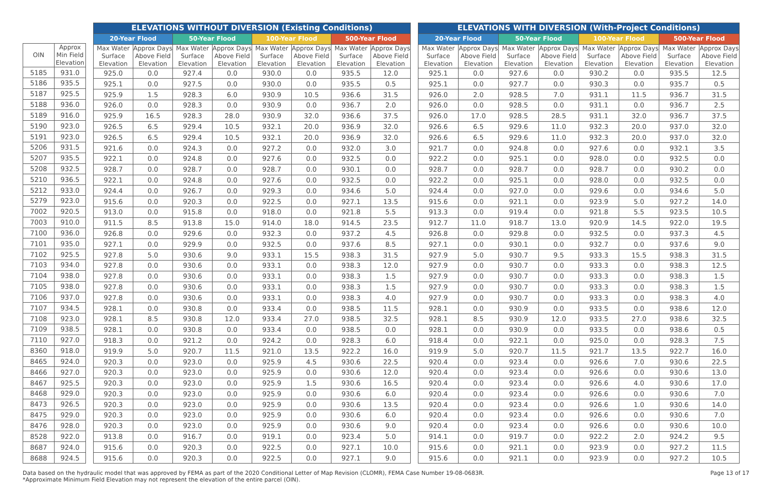| OIN | Approx Min Field Elevation |
| --- | --- |
| 5185 | 931.0 |
| 5186 | 935.5 |
| 5187 | 925.5 |
| 5188 | 936.0 |
| 5189 | 916.0 |
| 5190 | 923.0 |
| 5191 | 923.0 |
| 5206 | 931.5 |
| 5207 | 935.5 |
| 5208 | 932.5 |
| 5210 | 936.5 |
| 5212 | 933.0 |
| 5279 | 923.0 |
| 7002 | 920.5 |
| 7003 | 910.0 |
| 7100 | 936.0 |
| 7101 | 935.0 |
| 7102 | 925.5 |
| 7103 | 934.0 |
| 7104 | 938.0 |
| 7105 | 938.0 |
| 7106 | 937.0 |
| 7107 | 934.5 |
| 7108 | 923.0 |
| 7109 | 938.5 |
| 7110 | 927.0 |
| 8360 | 918.0 |
| 8465 | 924.0 |
| 8466 | 927.0 |
| 8467 | 925.5 |
| 8468 | 929.0 |
| 8473 | 926.5 |
| 8475 | 929.0 |
| 8476 | 928.0 |
| 8528 | 922.0 |
| 8687 | 924.0 |
| 8688 | 924.5 |
| ELEVATIONS WITHOUT DIVERSION (Existing Conditions) | | | | | | | |
| --- | --- | --- | --- | --- | --- | --- | --- |
| 20-Year Flood | | 50-Year Flood | | 100-Year Flood | | 500-Year Flood | |
| Max Water Surface Elevation | Approx Days Above Field Elevation | Max Water Surface Elevation | Approx Days Above Field Elevation | Max Water Surface Elevation | Approx Days Above Field Elevation | Max Water Surface Elevation | Approx Days Above Field Elevation |
| 925.0 | 0.0 | 927.4 | 0.0 | 930.0 | 0.0 | 935.5 | 12.0 |
| 925.1 | 0.0 | 927.5 | 0.0 | 930.0 | 0.0 | 935.5 | 0.5 |
| 925.9 | 1.5 | 928.3 | 6.0 | 930.9 | 10.5 | 936.6 | 31.5 |
| 926.0 | 0.0 | 928.3 | 0.0 | 930.9 | 0.0 | 936.7 | 2.0 |
| 925.9 | 16.5 | 928.3 | 28.0 | 930.9 | 32.0 | 936.6 | 37.5 |
| 926.5 | 6.5 | 929.4 | 10.5 | 932.1 | 20.0 | 936.9 | 32.0 |
| 926.5 | 6.5 | 929.4 | 10.5 | 932.1 | 20.0 | 936.9 | 32.0 |
| 921.6 | 0.0 | 924.3 | 0.0 | 927.2 | 0.0 | 932.0 | 3.0 |
| 922.1 | 0.0 | 924.8 | 0.0 | 927.6 | 0.0 | 932.5 | 0.0 |
| 928.7 | 0.0 | 928.7 | 0.0 | 928.7 | 0.0 | 930.1 | 0.0 |
| 922.1 | 0.0 | 924.8 | 0.0 | 927.6 | 0.0 | 932.5 | 0.0 |
| 924.4 | 0.0 | 926.7 | 0.0 | 929.3 | 0.0 | 934.6 | 5.0 |
| 915.6 | 0.0 | 920.3 | 0.0 | 922.5 | 0.0 | 927.1 | 13.5 |
| 913.0 | 0.0 | 915.8 | 0.0 | 918.0 | 0.0 | 921.8 | 5.5 |
| 911.5 | 8.5 | 913.8 | 15.0 | 914.0 | 18.0 | 914.5 | 23.5 |
| 926.8 | 0.0 | 929.6 | 0.0 | 932.3 | 0.0 | 937.2 | 4.5 |
| 927.1 | 0.0 | 929.9 | 0.0 | 932.5 | 0.0 | 937.6 | 8.5 |
| 927.8 | 5.0 | 930.6 | 9.0 | 933.1 | 15.5 | 938.3 | 31.5 |
| 927.8 | 0.0 | 930.6 | 0.0 | 933.1 | 0.0 | 938.3 | 12.0 |
| 927.8 | 0.0 | 930.6 | 0.0 | 933.1 | 0.0 | 938.3 | 1.5 |
| 927.8 | 0.0 | 930.6 | 0.0 | 933.1 | 0.0 | 938.3 | 1.5 |
| 927.8 | 0.0 | 930.6 | 0.0 | 933.1 | 0.0 | 938.3 | 4.0 |
| 928.1 | 0.0 | 930.8 | 0.0 | 933.4 | 0.0 | 938.5 | 11.5 |
| 928.1 | 8.5 | 930.8 | 12.0 | 933.4 | 27.0 | 938.5 | 32.5 |
| 928.1 | 0.0 | 930.8 | 0.0 | 933.4 | 0.0 | 938.5 | 0.0 |
| 918.3 | 0.0 | 921.2 | 0.0 | 924.2 | 0.0 | 928.3 | 6.0 |
| 919.9 | 5.0 | 920.7 | 11.5 | 921.0 | 13.5 | 922.2 | 16.0 |
| 920.3 | 0.0 | 923.0 | 0.0 | 925.9 | 4.5 | 930.6 | 22.5 |
| 920.3 | 0.0 | 923.0 | 0.0 | 925.9 | 0.0 | 930.6 | 12.0 |
| 920.3 | 0.0 | 923.0 | 0.0 | 925.9 | 1.5 | 930.6 | 16.5 |
| 920.3 | 0.0 | 923.0 | 0.0 | 925.9 | 0.0 | 930.6 | 6.0 |
| 920.3 | 0.0 | 923.0 | 0.0 | 925.9 | 0.0 | 930.6 | 13.5 |
| 920.3 | 0.0 | 923.0 | 0.0 | 925.9 | 0.0 | 930.6 | 6.0 |
| 920.3 | 0.0 | 923.0 | 0.0 | 925.9 | 0.0 | 930.6 | 9.0 |
| 913.8 | 0.0 | 916.7 | 0.0 | 919.1 | 0.0 | 923.4 | 5.0 |
| 915.6 | 0.0 | 920.3 | 0.0 | 922.5 | 0.0 | 927.1 | 10.0 |
| 915.6 | 0.0 | 920.3 | 0.0 | 922.5 | 0.0 | 927.1 | 9.0 |
| ELEVATIONS WITH DIVERSION (With-Project Conditions) | | | | | | | |
| --- | --- | --- | --- | --- | --- | --- | --- |
| 20-Year Flood | | 50-Year Flood | | 100-Year Flood | | 500-Year Flood | |
| Max Water Surface Elevation | Approx Days Above Field Elevation | Max Water Surface Elevation | Approx Days Above Field Elevation | Max Water Surface Elevation | Approx Days Above Field Elevation | Max Water Surface Elevation | Approx Days Above Field Elevation |
| 925.1 | 0.0 | 927.6 | 0.0 | 930.2 | 0.0 | 935.5 | 12.5 |
| 925.1 | 0.0 | 927.7 | 0.0 | 930.3 | 0.0 | 935.7 | 0.5 |
| 926.0 | 2.0 | 928.5 | 7.0 | 931.1 | 11.5 | 936.7 | 31.5 |
| 926.0 | 0.0 | 928.5 | 0.0 | 931.1 | 0.0 | 936.7 | 2.5 |
| 926.0 | 17.0 | 928.5 | 28.5 | 931.1 | 32.0 | 936.7 | 37.5 |
| 926.6 | 6.5 | 929.6 | 11.0 | 932.3 | 20.0 | 937.0 | 32.0 |
| 926.6 | 6.5 | 929.6 | 11.0 | 932.3 | 20.0 | 937.0 | 32.0 |
| 921.7 | 0.0 | 924.8 | 0.0 | 927.6 | 0.0 | 932.1 | 3.5 |
| 922.2 | 0.0 | 925.1 | 0.0 | 928.0 | 0.0 | 932.5 | 0.0 |
| 928.7 | 0.0 | 928.7 | 0.0 | 928.7 | 0.0 | 930.2 | 0.0 |
| 922.2 | 0.0 | 925.1 | 0.0 | 928.0 | 0.0 | 932.5 | 0.0 |
| 924.4 | 0.0 | 927.0 | 0.0 | 929.6 | 0.0 | 934.6 | 5.0 |
| 915.6 | 0.0 | 921.1 | 0.0 | 923.9 | 5.0 | 927.2 | 14.0 |
| 913.3 | 0.0 | 919.4 | 0.0 | 921.8 | 5.5 | 923.5 | 10.5 |
| 912.7 | 11.0 | 918.7 | 13.0 | 920.9 | 14.5 | 922.0 | 19.5 |
| 926.8 | 0.0 | 929.8 | 0.0 | 932.5 | 0.0 | 937.3 | 4.5 |
| 927.1 | 0.0 | 930.1 | 0.0 | 932.7 | 0.0 | 937.6 | 9.0 |
| 927.9 | 5.0 | 930.7 | 9.5 | 933.3 | 15.5 | 938.3 | 31.5 |
| 927.9 | 0.0 | 930.7 | 0.0 | 933.3 | 0.0 | 938.3 | 12.5 |
| 927.9 | 0.0 | 930.7 | 0.0 | 933.3 | 0.0 | 938.3 | 1.5 |
| 927.9 | 0.0 | 930.7 | 0.0 | 933.3 | 0.0 | 938.3 | 1.5 |
| 927.9 | 0.0 | 930.7 | 0.0 | 933.3 | 0.0 | 938.3 | 4.0 |
| 928.1 | 0.0 | 930.9 | 0.0 | 933.5 | 0.0 | 938.6 | 12.0 |
| 928.1 | 8.5 | 930.9 | 12.0 | 933.5 | 27.0 | 938.6 | 32.5 |
| 928.1 | 0.0 | 930.9 | 0.0 | 933.5 | 0.0 | 938.6 | 0.5 |
| 918.4 | 0.0 | 922.1 | 0.0 | 925.0 | 0.0 | 928.3 | 7.5 |
| 919.9 | 5.0 | 920.7 | 11.5 | 921.7 | 13.5 | 922.7 | 16.0 |
| 920.4 | 0.0 | 923.4 | 0.0 | 926.6 | 7.0 | 930.6 | 22.5 |
| 920.4 | 0.0 | 923.4 | 0.0 | 926.6 | 0.0 | 930.6 | 13.0 |
| 920.4 | 0.0 | 923.4 | 0.0 | 926.6 | 4.0 | 930.6 | 17.0 |
| 920.4 | 0.0 | 923.4 | 0.0 | 926.6 | 0.0 | 930.6 | 7.0 |
| 920.4 | 0.0 | 923.4 | 0.0 | 926.6 | 1.0 | 930.6 | 14.0 |
| 920.4 | 0.0 | 923.4 | 0.0 | 926.6 | 0.0 | 930.6 | 7.0 |
| 920.4 | 0.0 | 923.4 | 0.0 | 926.6 | 0.0 | 930.6 | 10.0 |
| 914.1 | 0.0 | 919.7 | 0.0 | 922.2 | 2.0 | 924.2 | 9.5 |
| 915.6 | 0.0 | 921.1 | 0.0 | 923.9 | 0.0 | 927.2 | 11.5 |
| 915.6 | 0.0 | 921.1 | 0.0 | 923.9 | 0.0 | 927.2 | 10.5 |
Data based on the hydraulic model that was approved by FEMA as part of the 2020 Conditional Letter of Map Revision (CLOMR), FEMA Case Number 19-08-0683R.
*Approximate Minimum Field Elevation may not represent the elevation of the entire parcel (OIN).
Page 13 of 17